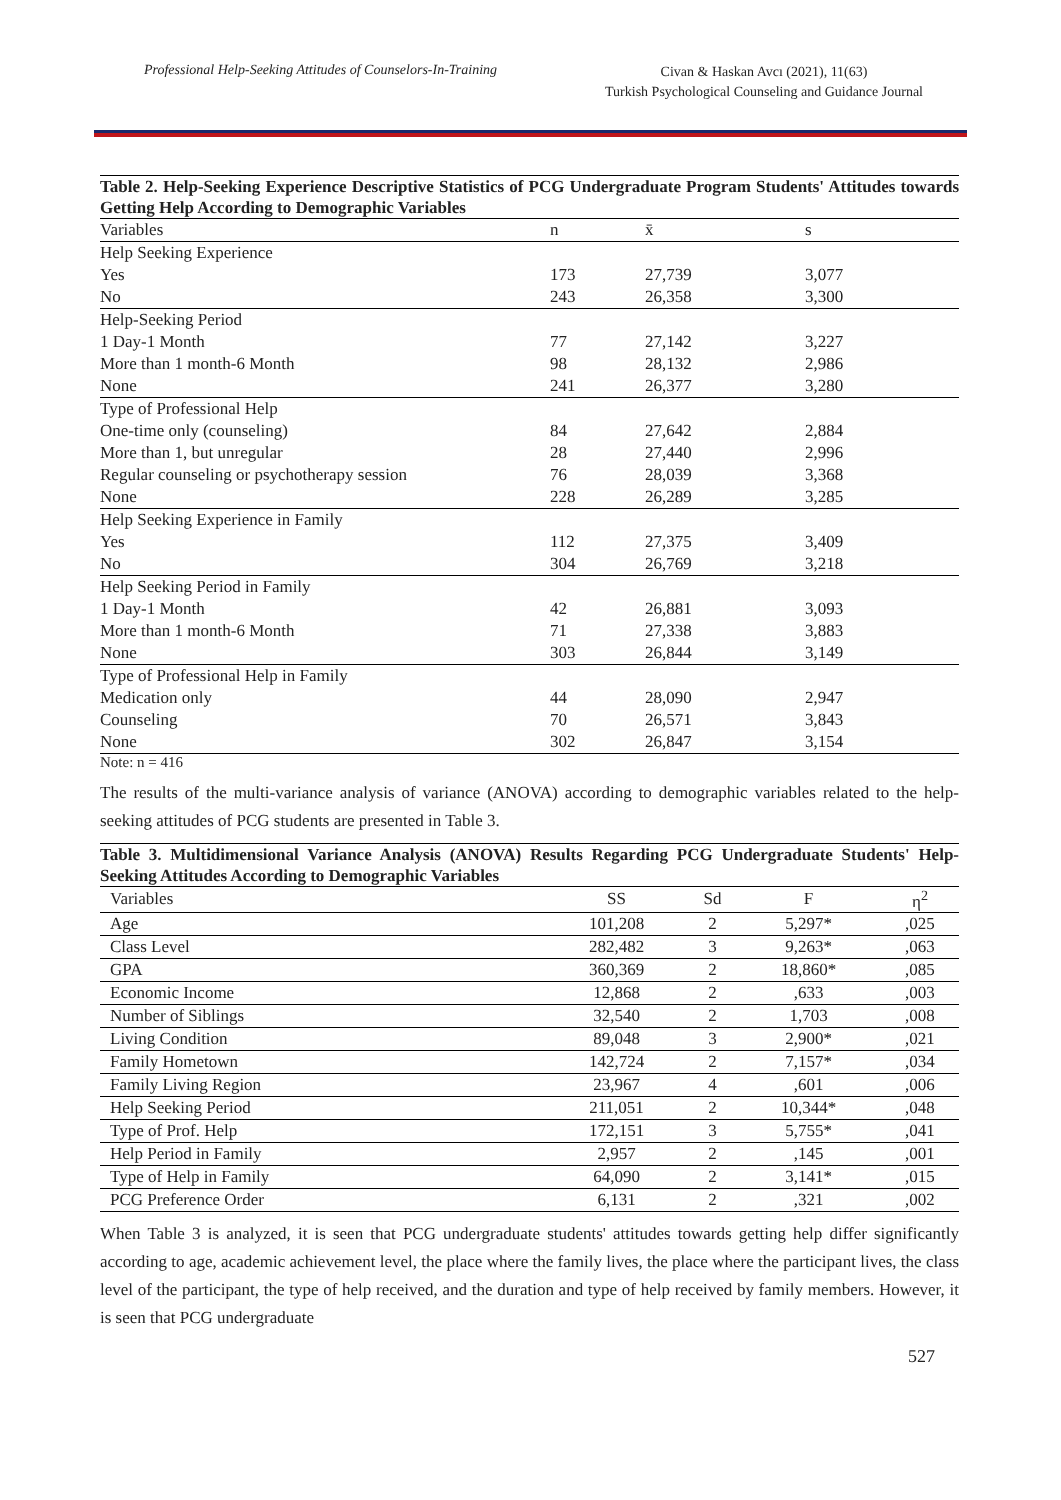Professional Help-Seeking Attitudes of Counselors-In-Training
Civan & Haskan Avcı (2021), 11(63)
Turkish Psychological Counseling and Guidance Journal
Table 2. Help-Seeking Experience Descriptive Statistics of PCG Undergraduate Program Students' Attitudes towards Getting Help According to Demographic Variables
| Variables | n | x̄ | s |
| --- | --- | --- | --- |
| Help Seeking Experience | | | |
| Yes | 173 | 27,739 | 3,077 |
| No | 243 | 26,358 | 3,300 |
| Help-Seeking Period | | | |
| 1 Day-1 Month | 77 | 27,142 | 3,227 |
| More than 1 month-6 Month | 98 | 28,132 | 2,986 |
| None | 241 | 26,377 | 3,280 |
| Type of Professional Help | | | |
| One-time only (counseling) | 84 | 27,642 | 2,884 |
| More than 1, but unregular | 28 | 27,440 | 2,996 |
| Regular counseling or psychotherapy session | 76 | 28,039 | 3,368 |
| None | 228 | 26,289 | 3,285 |
| Help Seeking Experience in Family | | | |
| Yes | 112 | 27,375 | 3,409 |
| No | 304 | 26,769 | 3,218 |
| Help Seeking Period in Family | | | |
| 1 Day-1 Month | 42 | 26,881 | 3,093 |
| More than 1 month-6 Month | 71 | 27,338 | 3,883 |
| None | 303 | 26,844 | 3,149 |
| Type of Professional Help in Family | | | |
| Medication only | 44 | 28,090 | 2,947 |
| Counseling | 70 | 26,571 | 3,843 |
| None | 302 | 26,847 | 3,154 |
Note: n = 416
The results of the multi-variance analysis of variance (ANOVA) according to demographic variables related to the help-seeking attitudes of PCG students are presented in Table 3.
Table 3. Multidimensional Variance Analysis (ANOVA) Results Regarding PCG Undergraduate Students' Help-Seeking Attitudes According to Demographic Variables
| Variables | SS | Sd | F | η<sup>2</sup> |
| --- | --- | --- | --- | --- |
| Age | 101,208 | 2 | 5,297* | ,025 |
| Class Level | 282,482 | 3 | 9,263* | ,063 |
| GPA | 360,369 | 2 | 18,860* | ,085 |
| Economic Income | 12,868 | 2 | ,633 | ,003 |
| Number of Siblings | 32,540 | 2 | 1,703 | ,008 |
| Living Condition | 89,048 | 3 | 2,900* | ,021 |
| Family Hometown | 142,724 | 2 | 7,157* | ,034 |
| Family Living Region | 23,967 | 4 | ,601 | ,006 |
| Help Seeking Period | 211,051 | 2 | 10,344* | ,048 |
| Type of Prof. Help | 172,151 | 3 | 5,755* | ,041 |
| Help Period in Family | 2,957 | 2 | ,145 | ,001 |
| Type of Help in Family | 64,090 | 2 | 3,141* | ,015 |
| PCG Preference Order | 6,131 | 2 | ,321 | ,002 |
When Table 3 is analyzed, it is seen that PCG undergraduate students' attitudes towards getting help differ significantly according to age, academic achievement level, the place where the family lives, the place where the participant lives, the class level of the participant, the type of help received, and the duration and type of help received by family members. However, it is seen that PCG undergraduate
527